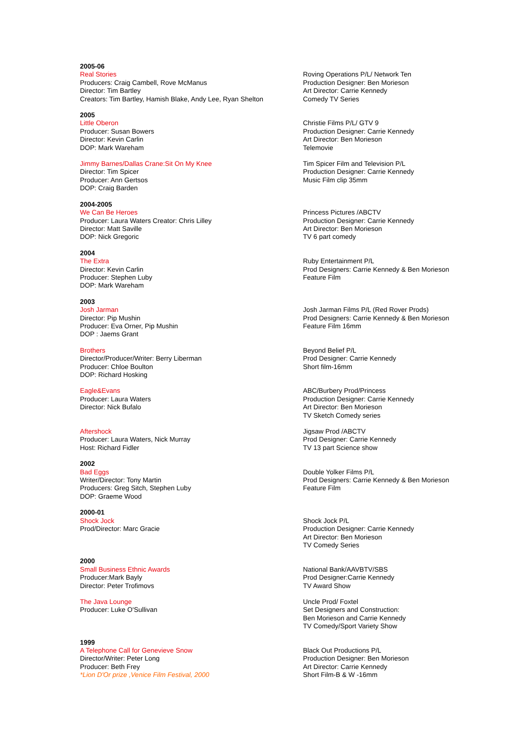| 2005-06 Real Stories Producers: Craig Cambell, Rove McManus Director: Tim Bartley Creators: Tim Bartley, Hamish Blake, Andy Lee, Ryan Shelton | Roving Operations P/L/ Network Ten Production Designer: Ben Morieson Art Director: Carrie Kennedy Comedy TV Series |
| 2005 Little Oberon Producer: Susan Bowers Director: Kevin Carlin DOP: Mark Wareham | Christie Films P/L/ GTV 9 Production Designer: Carrie Kennedy Art Director: Ben Morieson Telemovie |
| Jimmy Barnes/Dallas Crane:Sit On My Knee Director: Tim Spicer Producer: Ann Gertsos DOP: Craig Barden | Tim Spicer Film and Television P/L Production Designer: Carrie Kennedy Music Film clip 35mm |
| 2004-2005 We Can Be Heroes Producer: Laura Waters Creator: Chris Lilley Director: Matt Saville DOP: Nick Gregoric | Princess Pictures /ABCTV Production Designer: Carrie Kennedy Art Director: Ben Morieson TV 6 part comedy |
| 2004 The Extra Director: Kevin Carlin Producer: Stephen Luby DOP: Mark Wareham | Ruby Entertainment P/L Prod Designers: Carrie Kennedy & Ben Morieson Feature Film |
| 2003 Josh Jarman Director: Pip Mushin Producer: Eva Orner, Pip Mushin DOP : Jaems Grant | Josh Jarman Films P/L (Red Rover Prods) Prod Designers: Carrie Kennedy & Ben Morieson Feature Film 16mm |
| Brothers Director/Producer/Writer: Berry Liberman Producer: Chloe Boulton DOP: Richard Hosking | Beyond Belief P/L Prod Designer: Carrie Kennedy Short film-16mm |
| Eagle&Evans Producer: Laura Waters Director: Nick Bufalo | ABC/Burbery Prod/Princess Production Designer: Carrie Kennedy Art Director: Ben Morieson TV Sketch Comedy series |
| Aftershock Producer: Laura Waters, Nick Murray Host: Richard Fidler | Jigsaw Prod /ABCTV Prod Designer: Carrie Kennedy TV 13 part Science show |
| 2002 Bad Eggs Writer/Director: Tony Martin Producers: Greg Sitch, Stephen Luby DOP: Graeme Wood | Double Yolker Films P/L Prod Designers: Carrie Kennedy & Ben Morieson Feature Film |
| 2000-01 Shock Jock Prod/Director: Marc Gracie | Shock Jock P/L Production Designer: Carrie Kennedy Art Director: Ben Morieson TV Comedy Series |
| 2000 Small Business Ethnic Awards Producer:Mark Bayly Director: Peter Trofimovs | National Bank/AAVBTV/SBS Prod Designer:Carrie Kennedy TV Award Show |
| The Java Lounge Producer: Luke O'Sullivan | Uncle Prod/ Foxtel Set Designers and Construction: Ben Morieson and Carrie Kennedy TV Comedy/Sport Variety Show |
| 1999 A Telephone Call for Genevieve Snow Director/Writer: Peter Long Producer: Beth Frey *Lion D'Or prize ,Venice Film Festival, 2000 | Black Out Productions P/L Production Designer: Ben Morieson Art Director: Carrie Kennedy Short Film-B & W -16mm |